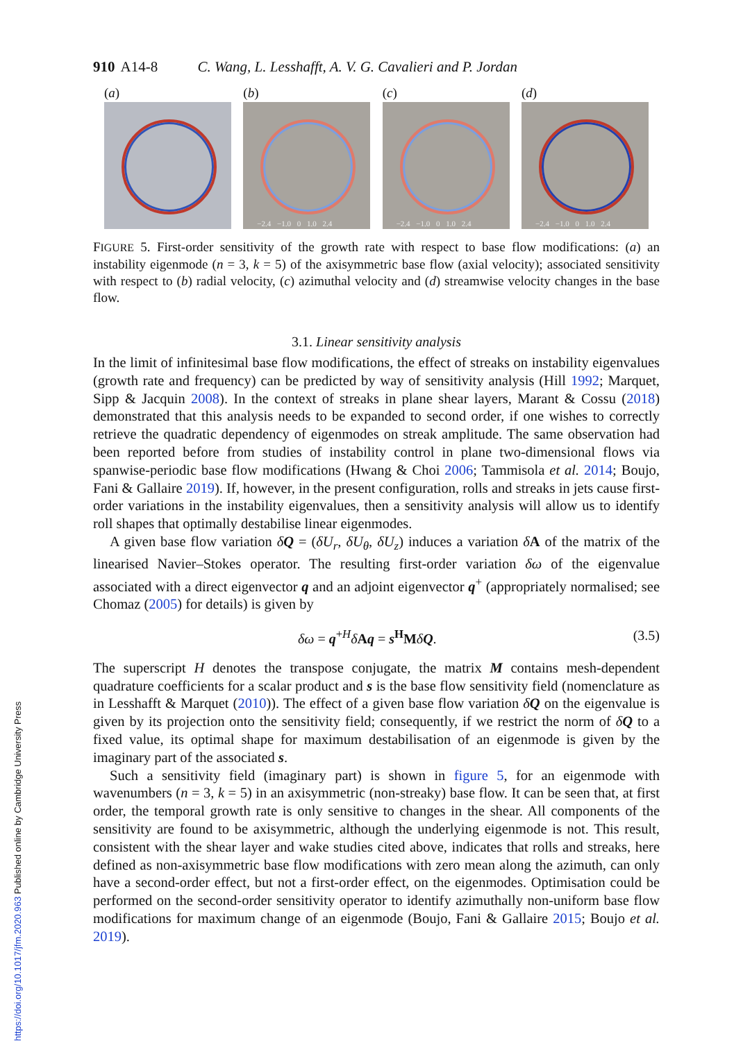910 A14-8 C. Wang, L. Lesshafft, A. V. G. Cavalieri and P. Jordan
(a) (b)
−2.4 −1.0 0 1.0 2.4
(c)
−2.4 −1.0 0 1.0 2.4
(d)
−2.4 −1.0 0 1.0 2.4
FIGURE 5. First-order sensitivity of the growth rate with respect to base flow modifications: (a) an instability eigenmode (n = 3, k = 5) of the axisymmetric base flow (axial velocity); associated sensitivity with respect to (b) radial velocity, (c) azimuthal velocity and (d) streamwise velocity changes in the base flow.
3.1. Linear sensitivity analysis
In the limit of infinitesimal base flow modifications, the effect of streaks on instability eigenvalues (growth rate and frequency) can be predicted by way of sensitivity analysis (Hill 1992; Marquet, Sipp & Jacquin 2008). In the context of streaks in plane shear layers, Marant & Cossu (2018) demonstrated that this analysis needs to be expanded to second order, if one wishes to correctly retrieve the quadratic dependency of eigenmodes on streak amplitude. The same observation had been reported before from studies of instability control in plane two-dimensional flows via spanwise-periodic base flow modifications (Hwang & Choi 2006; Tammisola et al. 2014; Boujo, Fani & Gallaire 2019). If, however, in the present configuration, rolls and streaks in jets cause first-order variations in the instability eigenvalues, then a sensitivity analysis will allow us to identify roll shapes that optimally destabilise linear eigenmodes.
A given base flow variation δQ = (δU<sub>r</sub>, δU<sub>θ</sub>, δU<sub>z</sub>) induces a variation δA of the matrix of the linearised Navier–Stokes operator. The resulting first-order variation δω of the eigenvalue associated with a direct eigenvector q and an adjoint eigenvector q<sup>+</sup> (appropriately normalised; see Chomaz (2005) for details) is given by
δω = q<sup>+H</sup>δAq = s<sup>H</sup>MδQ. (3.5)
The superscript H denotes the transpose conjugate, the matrix M contains mesh-dependent quadrature coefficients for a scalar product and s is the base flow sensitivity field (nomenclature as in Lesshafft & Marquet (2010)). The effect of a given base flow variation δQ on the eigenvalue is given by its projection onto the sensitivity field; consequently, if we restrict the norm of δQ to a fixed value, its optimal shape for maximum destabilisation of an eigenmode is given by the imaginary part of the associated s.
Such a sensitivity field (imaginary part) is shown in figure 5, for an eigenmode with wavenumbers (n = 3, k = 5) in an axisymmetric (non-streaky) base flow. It can be seen that, at first order, the temporal growth rate is only sensitive to changes in the shear. All components of the sensitivity are found to be axisymmetric, although the underlying eigenmode is not. This result, consistent with the shear layer and wake studies cited above, indicates that rolls and streaks, here defined as non-axisymmetric base flow modifications with zero mean along the azimuth, can only have a second-order effect, but not a first-order effect, on the eigenmodes. Optimisation could be performed on the second-order sensitivity operator to identify azimuthally non-uniform base flow modifications for maximum change of an eigenmode (Boujo, Fani & Gallaire 2015; Boujo et al. 2019).
https://doi.org/10.1017/jfm.2020.963 Published online by Cambridge University Press